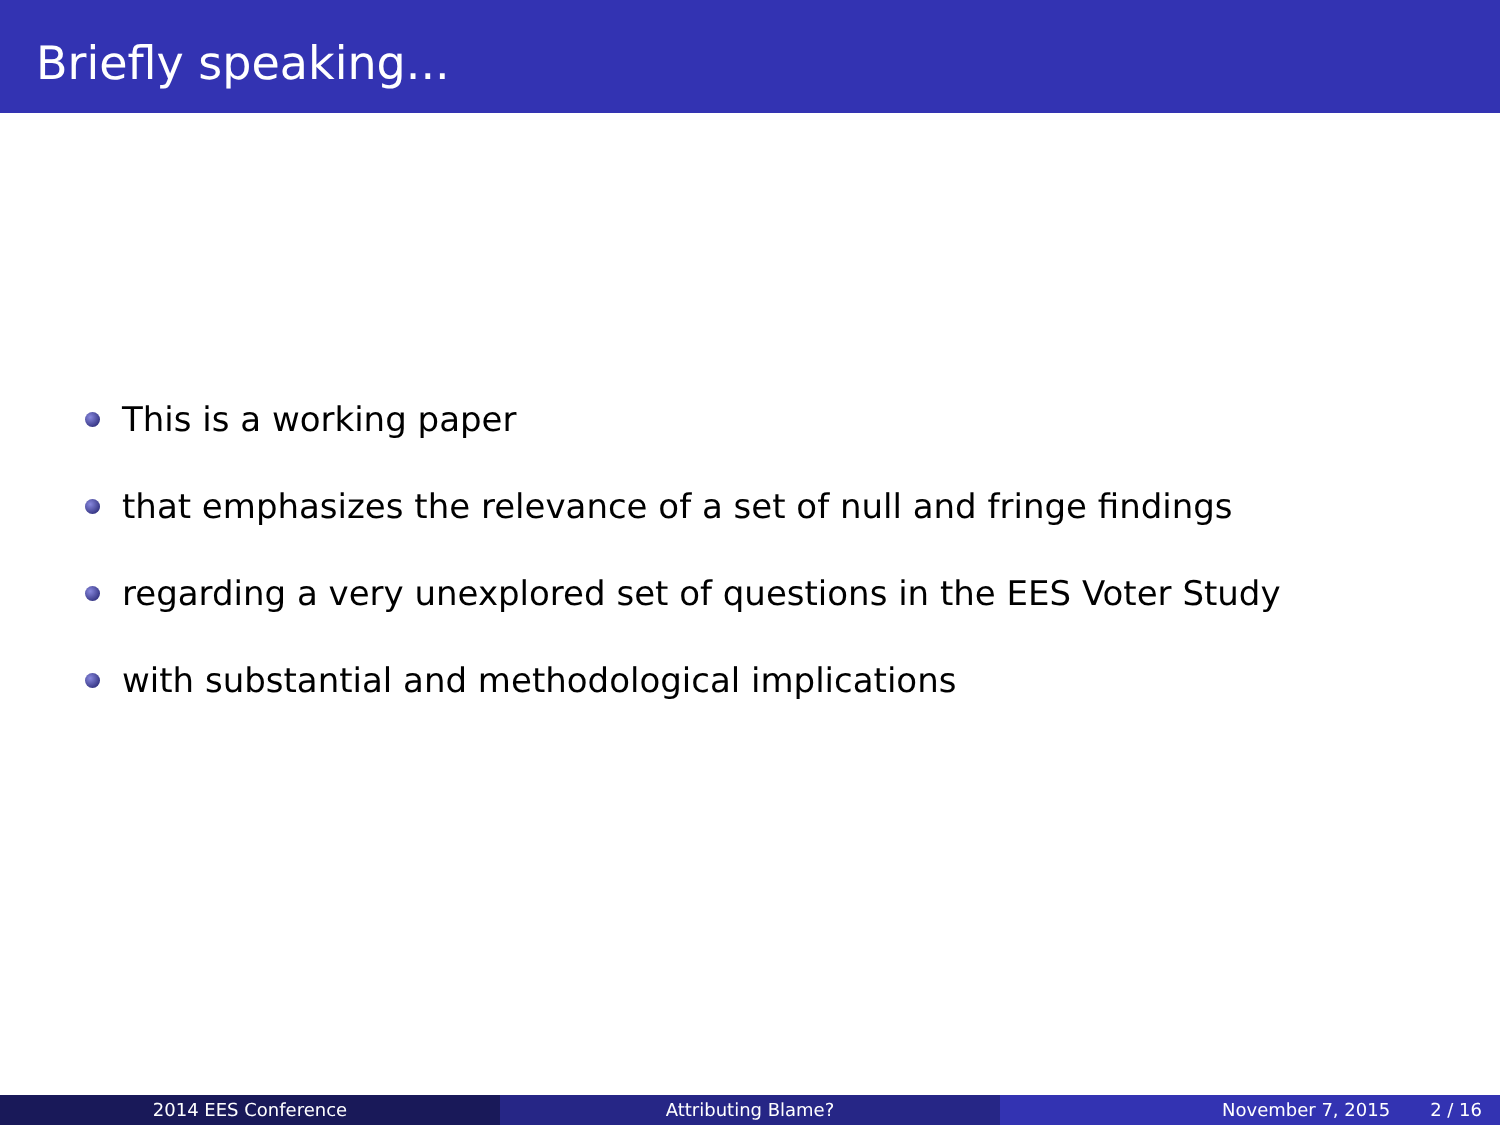Briefly speaking...
This is a working paper
that emphasizes the relevance of a set of null and fringe findings
regarding a very unexplored set of questions in the EES Voter Study
with substantial and methodological implications
2014 EES Conference Attributing Blame? November 7, 2015 2 / 16